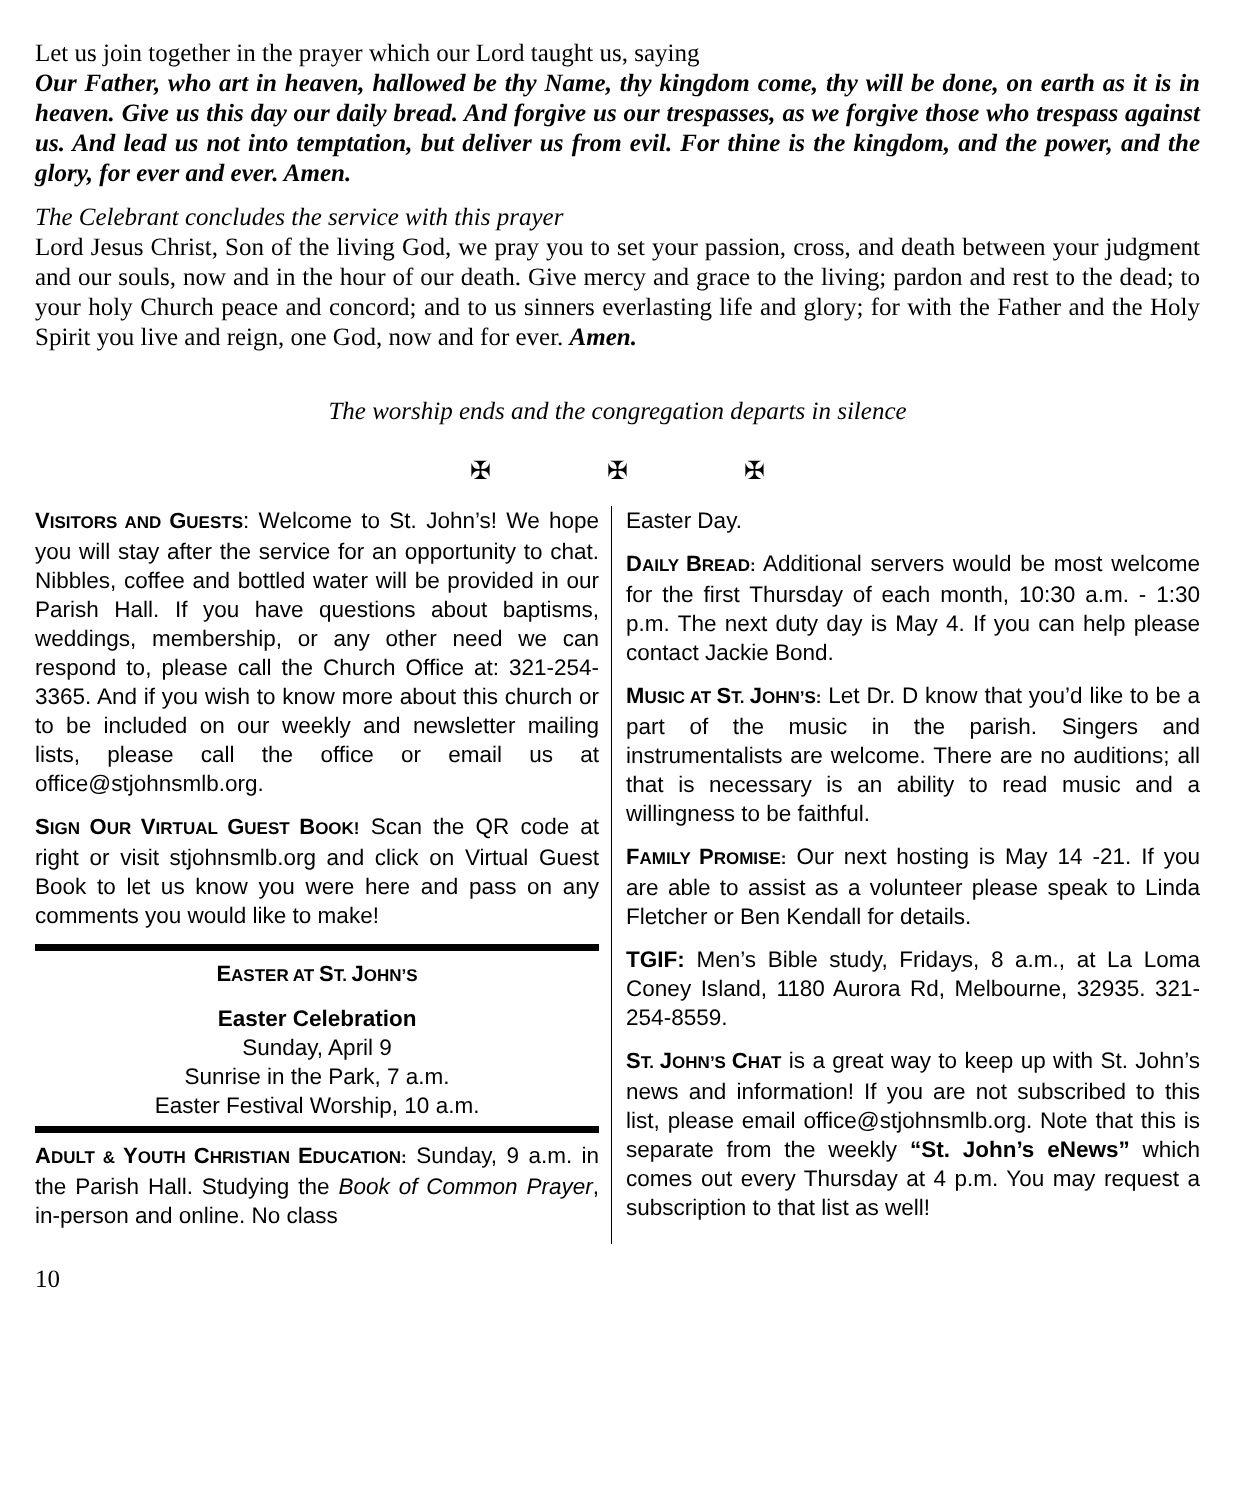Let us join together in the prayer which our Lord taught us, saying
Our Father, who art in heaven, hallowed be thy Name, thy kingdom come, thy will be done, on earth as it is in heaven. Give us this day our daily bread. And forgive us our trespasses, as we forgive those who trespass against us. And lead us not into temptation, but deliver us from evil. For thine is the kingdom, and the power, and the glory, for ever and ever. Amen.
The Celebrant concludes the service with this prayer
Lord Jesus Christ, Son of the living God, we pray you to set your passion, cross, and death between your judgment and our souls, now and in the hour of our death. Give mercy and grace to the living; pardon and rest to the dead; to your holy Church peace and concord; and to us sinners everlasting life and glory; for with the Father and the Holy Spirit you live and reign, one God, now and for ever. Amen.
The worship ends and the congregation departs in silence
✠ ✠ ✠
VISITORS AND GUESTS: Welcome to St. John’s! We hope you will stay after the service for an opportunity to chat. Nibbles, coffee and bottled water will be provided in our Parish Hall. If you have questions about baptisms, weddings, membership, or any other need we can respond to, please call the Church Office at: 321-254-3365. And if you wish to know more about this church or to be included on our weekly and newsletter mailing lists, please call the office or email us at office@stjohnsmlb.org.
SIGN OUR VIRTUAL GUEST BOOK! Scan the QR code at right or visit stjohnsmlb.org and click on Virtual Guest Book to let us know you were here and pass on any comments you would like to make!
EASTER AT ST. JOHN’S
Easter Celebration
Sunday, April 9
Sunrise in the Park, 7 a.m.
Easter Festival Worship, 10 a.m.
ADULT & YOUTH CHRISTIAN EDUCATION: Sunday, 9 a.m. in the Parish Hall. Studying the Book of Common Prayer, in-person and online. No class
Easter Day.
DAILY BREAD: Additional servers would be most welcome for the first Thursday of each month, 10:30 a.m. - 1:30 p.m. The next duty day is May 4. If you can help please contact Jackie Bond.
MUSIC AT ST. JOHN’S: Let Dr. D know that you’d like to be a part of the music in the parish. Singers and instrumentalists are welcome. There are no auditions; all that is necessary is an ability to read music and a willingness to be faithful.
FAMILY PROMISE: Our next hosting is May 14 -21. If you are able to assist as a volunteer please speak to Linda Fletcher or Ben Kendall for details.
TGIF: Men’s Bible study, Fridays, 8 a.m., at La Loma Coney Island, 1180 Aurora Rd, Melbourne, 32935. 321-254-8559.
ST. JOHN’S CHAT is a great way to keep up with St. John’s news and information! If you are not subscribed to this list, please email office@stjohnsmlb.org. Note that this is separate from the weekly “St. John’s eNews” which comes out every Thursday at 4 p.m. You may request a subscription to that list as well!
10